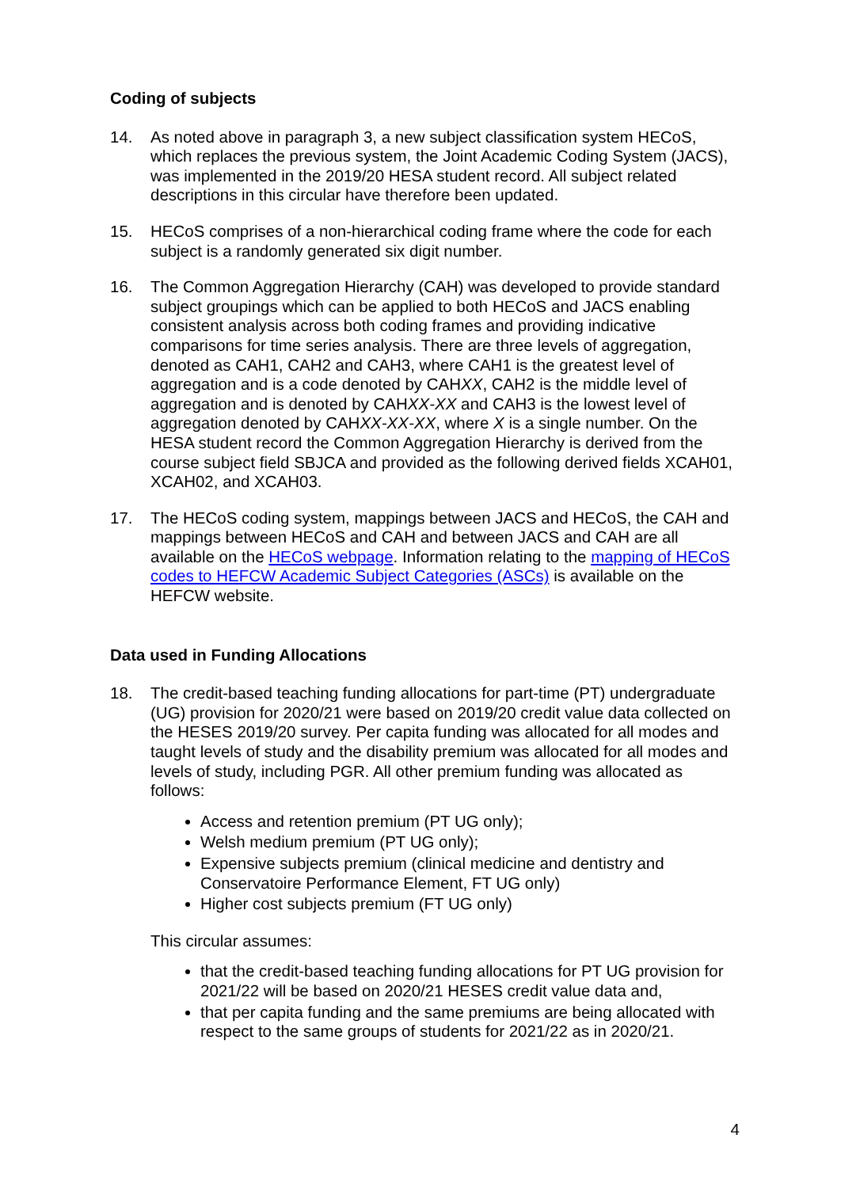Coding of subjects
14. As noted above in paragraph 3, a new subject classification system HECoS, which replaces the previous system, the Joint Academic Coding System (JACS), was implemented in the 2019/20 HESA student record. All subject related descriptions in this circular have therefore been updated.
15. HECoS comprises of a non-hierarchical coding frame where the code for each subject is a randomly generated six digit number.
16. The Common Aggregation Hierarchy (CAH) was developed to provide standard subject groupings which can be applied to both HECoS and JACS enabling consistent analysis across both coding frames and providing indicative comparisons for time series analysis. There are three levels of aggregation, denoted as CAH1, CAH2 and CAH3, where CAH1 is the greatest level of aggregation and is a code denoted by CAHXX, CAH2 is the middle level of aggregation and is denoted by CAHXX-XX and CAH3 is the lowest level of aggregation denoted by CAHXX-XX-XX, where X is a single number. On the HESA student record the Common Aggregation Hierarchy is derived from the course subject field SBJCA and provided as the following derived fields XCAH01, XCAH02, and XCAH03.
17. The HECoS coding system, mappings between JACS and HECoS, the CAH and mappings between HECoS and CAH and between JACS and CAH are all available on the HECoS webpage. Information relating to the mapping of HECoS codes to HEFCW Academic Subject Categories (ASCs) is available on the HEFCW website.
Data used in Funding Allocations
18. The credit-based teaching funding allocations for part-time (PT) undergraduate (UG) provision for 2020/21 were based on 2019/20 credit value data collected on the HESES 2019/20 survey. Per capita funding was allocated for all modes and taught levels of study and the disability premium was allocated for all modes and levels of study, including PGR. All other premium funding was allocated as follows:
Access and retention premium (PT UG only);
Welsh medium premium (PT UG only);
Expensive subjects premium (clinical medicine and dentistry and Conservatoire Performance Element, FT UG only)
Higher cost subjects premium (FT UG only)
This circular assumes:
that the credit-based teaching funding allocations for PT UG provision for 2021/22 will be based on 2020/21 HESES credit value data and,
that per capita funding and the same premiums are being allocated with respect to the same groups of students for 2021/22 as in 2020/21.
4